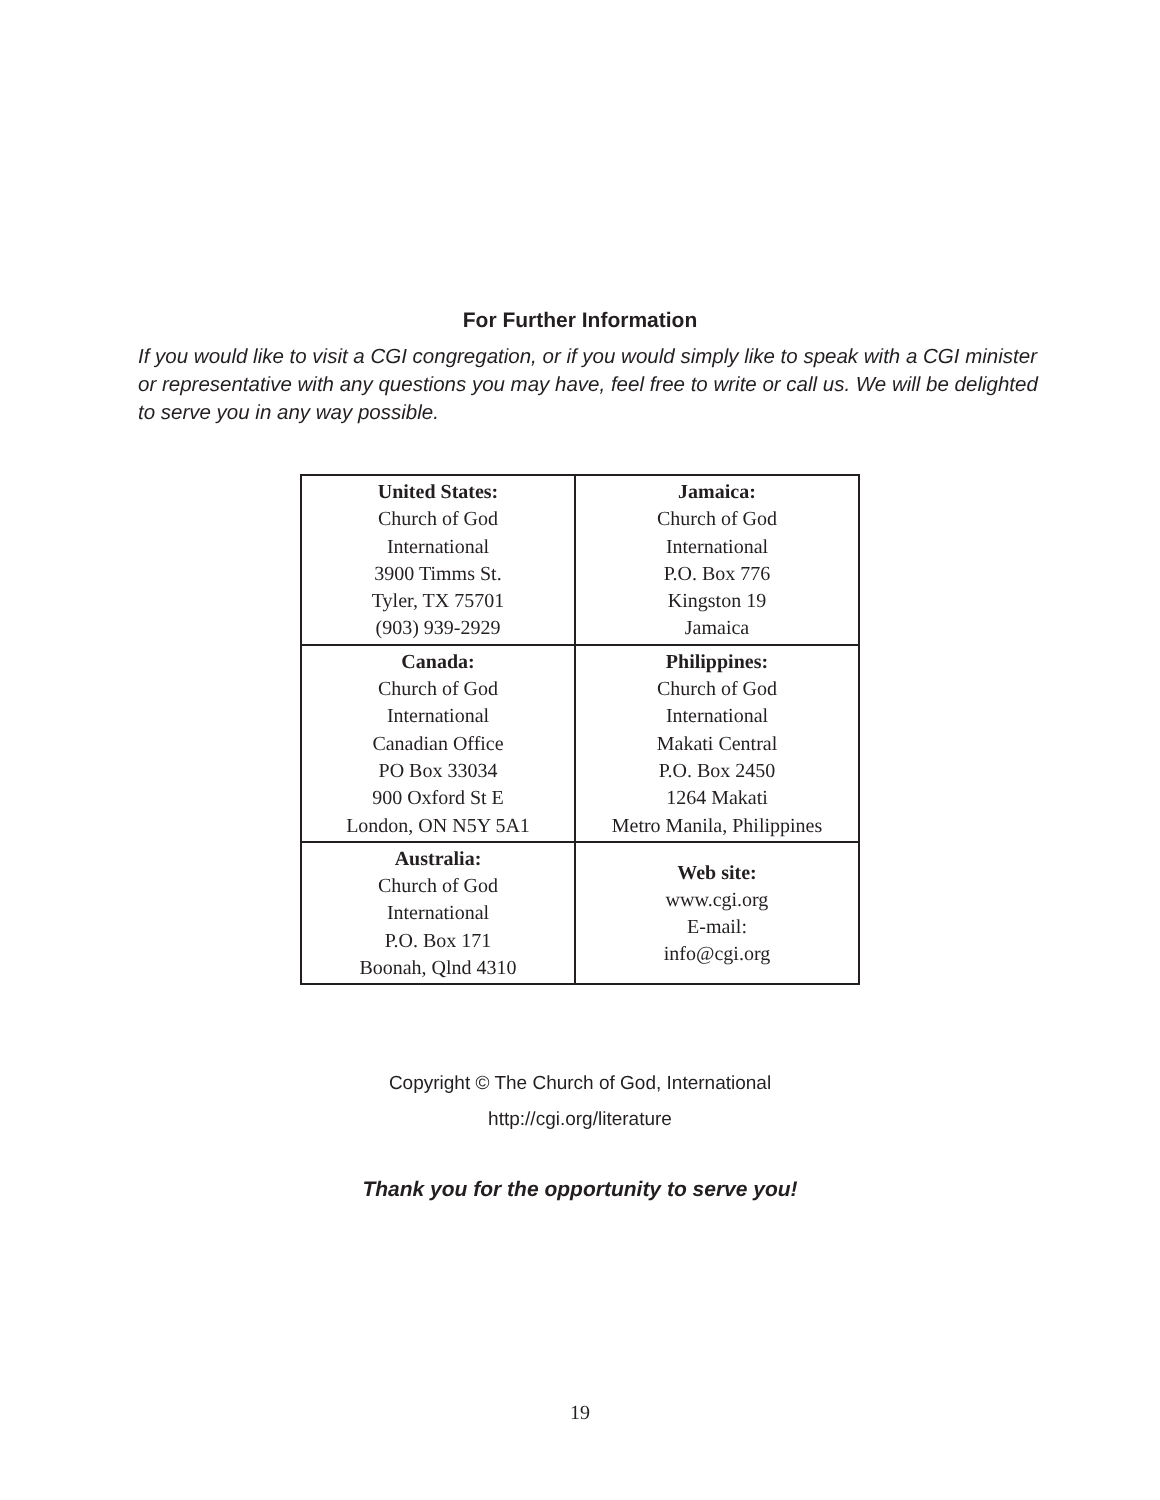For Further Information
If you would like to visit a CGI congregation, or if you would simply like to speak with a CGI minister or representative with any questions you may have, feel free to write or call us. We will be delighted to serve you in any way possible.
| United States: Church of God International 3900 Timms St. Tyler, TX 75701 (903) 939-2929 | Jamaica: Church of God International P.O. Box 776 Kingston 19 Jamaica |
| Canada: Church of God International Canadian Office PO Box 33034 900 Oxford St E London, ON N5Y 5A1 | Philippines: Church of God International Makati Central P.O. Box 2450 1264 Makati Metro Manila, Philippines |
| Australia: Church of God International P.O. Box 171 Boonah, Qlnd 4310 | Web site: www.cgi.org E-mail: info@cgi.org |
Copyright © The Church of God, International
http://cgi.org/literature
Thank you for the opportunity to serve you!
19